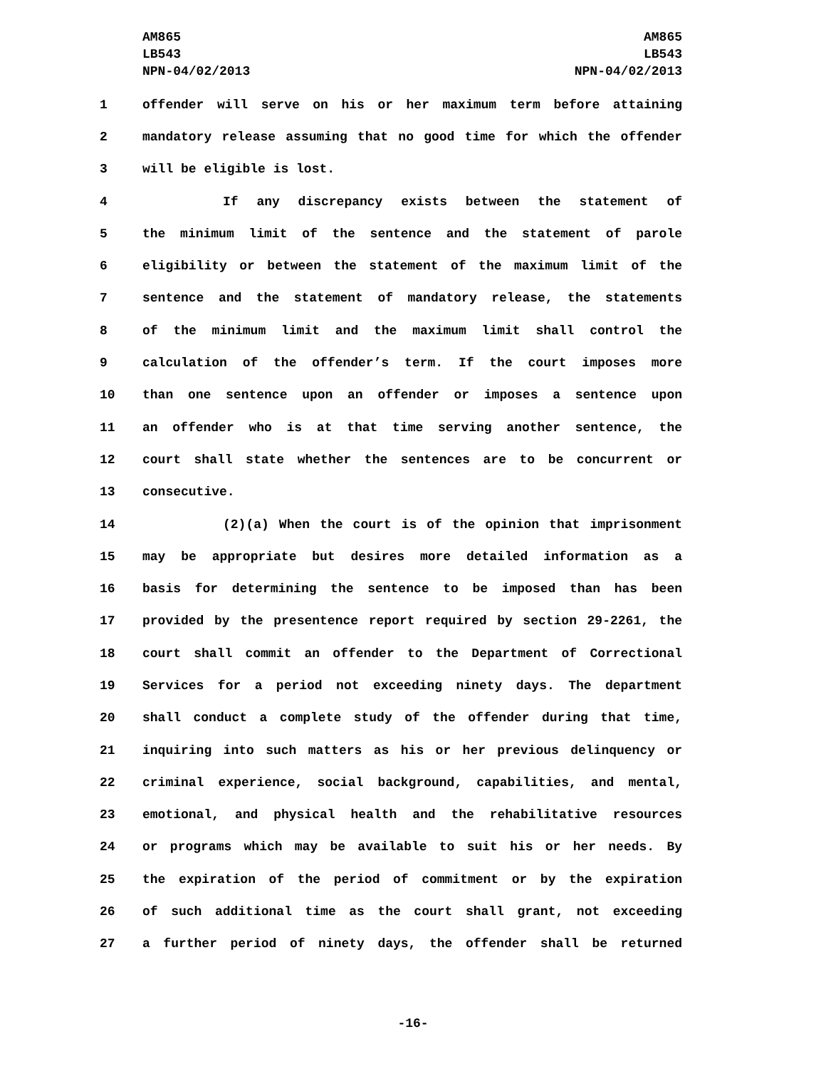AM865
LB543
NPN-04/02/2013
AM865
LB543
NPN-04/02/2013
1 offender will serve on his or her maximum term before attaining
2 mandatory release assuming that no good time for which the offender
3 will be eligible is lost.
4 If any discrepancy exists between the statement of
5 the minimum limit of the sentence and the statement of parole
6 eligibility or between the statement of the maximum limit of the
7 sentence and the statement of mandatory release, the statements
8 of the minimum limit and the maximum limit shall control the
9 calculation of the offender’s term. If the court imposes more
10 than one sentence upon an offender or imposes a sentence upon
11 an offender who is at that time serving another sentence, the
12 court shall state whether the sentences are to be concurrent or
13 consecutive.
14 (2)(a) When the court is of the opinion that imprisonment
15 may be appropriate but desires more detailed information as a
16 basis for determining the sentence to be imposed than has been
17 provided by the presentence report required by section 29-2261, the
18 court shall commit an offender to the Department of Correctional
19 Services for a period not exceeding ninety days. The department
20 shall conduct a complete study of the offender during that time,
21 inquiring into such matters as his or her previous delinquency or
22 criminal experience, social background, capabilities, and mental,
23 emotional, and physical health and the rehabilitative resources
24 or programs which may be available to suit his or her needs. By
25 the expiration of the period of commitment or by the expiration
26 of such additional time as the court shall grant, not exceeding
27 a further period of ninety days, the offender shall be returned
-16-